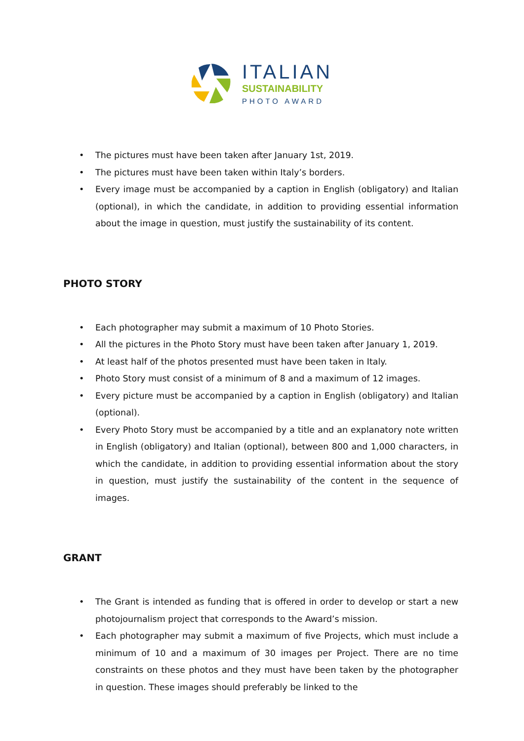ITALIAN
SUSTAINABILITY
PHOTO AWARD
• The pictures must have been taken after January 1st, 2019.
• The pictures must have been taken within Italy’s borders.
• Every image must be accompanied by a caption in English (obligatory) and Italian (optional), in which the candidate, in addition to providing essential information about the image in question, must justify the sustainability of its content.
PHOTO STORY
• Each photographer may submit a maximum of 10 Photo Stories.
• All the pictures in the Photo Story must have been taken after January 1, 2019.
• At least half of the photos presented must have been taken in Italy.
• Photo Story must consist of a minimum of 8 and a maximum of 12 images.
• Every picture must be accompanied by a caption in English (obligatory) and Italian (optional).
• Every Photo Story must be accompanied by a title and an explanatory note written in English (obligatory) and Italian (optional), between 800 and 1,000 characters, in which the candidate, in addition to providing essential information about the story in question, must justify the sustainability of the content in the sequence of images.
GRANT
• The Grant is intended as funding that is offered in order to develop or start a new photojournalism project that corresponds to the Award’s mission.
• Each photographer may submit a maximum of five Projects, which must include a minimum of 10 and a maximum of 30 images per Project. There are no time constraints on these photos and they must have been taken by the photographer in question. These images should preferably be linked to the